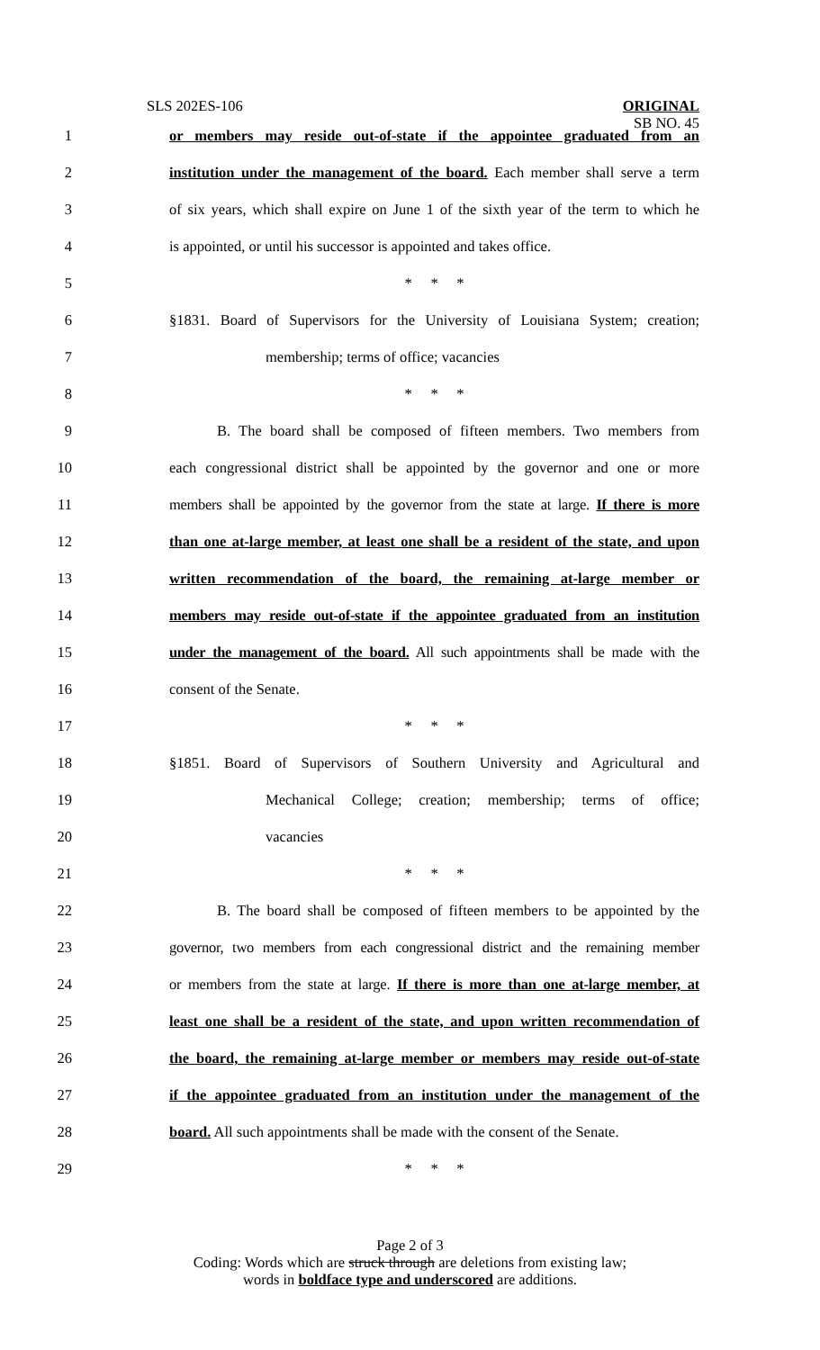SLS 202ES-106
ORIGINAL
SB NO. 45
1 or members may reside out-of-state if the appointee graduated from an
2 institution under the management of the board. Each member shall serve a term
3 of six years, which shall expire on June 1 of the sixth year of the term to which he
4 is appointed, or until his successor is appointed and takes office.
5 * * *
6 §1831. Board of Supervisors for the University of Louisiana System; creation;
7 membership; terms of office; vacancies
8 * * *
9 B. The board shall be composed of fifteen members. Two members from
10 each congressional district shall be appointed by the governor and one or more
11 members shall be appointed by the governor from the state at large. If there is more
12 than one at-large member, at least one shall be a resident of the state, and upon
13 written recommendation of the board, the remaining at-large member or
14 members may reside out-of-state if the appointee graduated from an institution
15 under the management of the board. All such appointments shall be made with the
16 consent of the Senate.
17 * * *
18 §1851. Board of Supervisors of Southern University and Agricultural and
19 Mechanical College; creation; membership; terms of office;
20 vacancies
21 * * *
22 B. The board shall be composed of fifteen members to be appointed by the
23 governor, two members from each congressional district and the remaining member
24 or members from the state at large. If there is more than one at-large member, at
25 least one shall be a resident of the state, and upon written recommendation of
26 the board, the remaining at-large member or members may reside out-of-state
27 if the appointee graduated from an institution under the management of the
28 board. All such appointments shall be made with the consent of the Senate.
29 * * *
Page 2 of 3
Coding: Words which are struck through are deletions from existing law;
words in boldface type and underscored are additions.